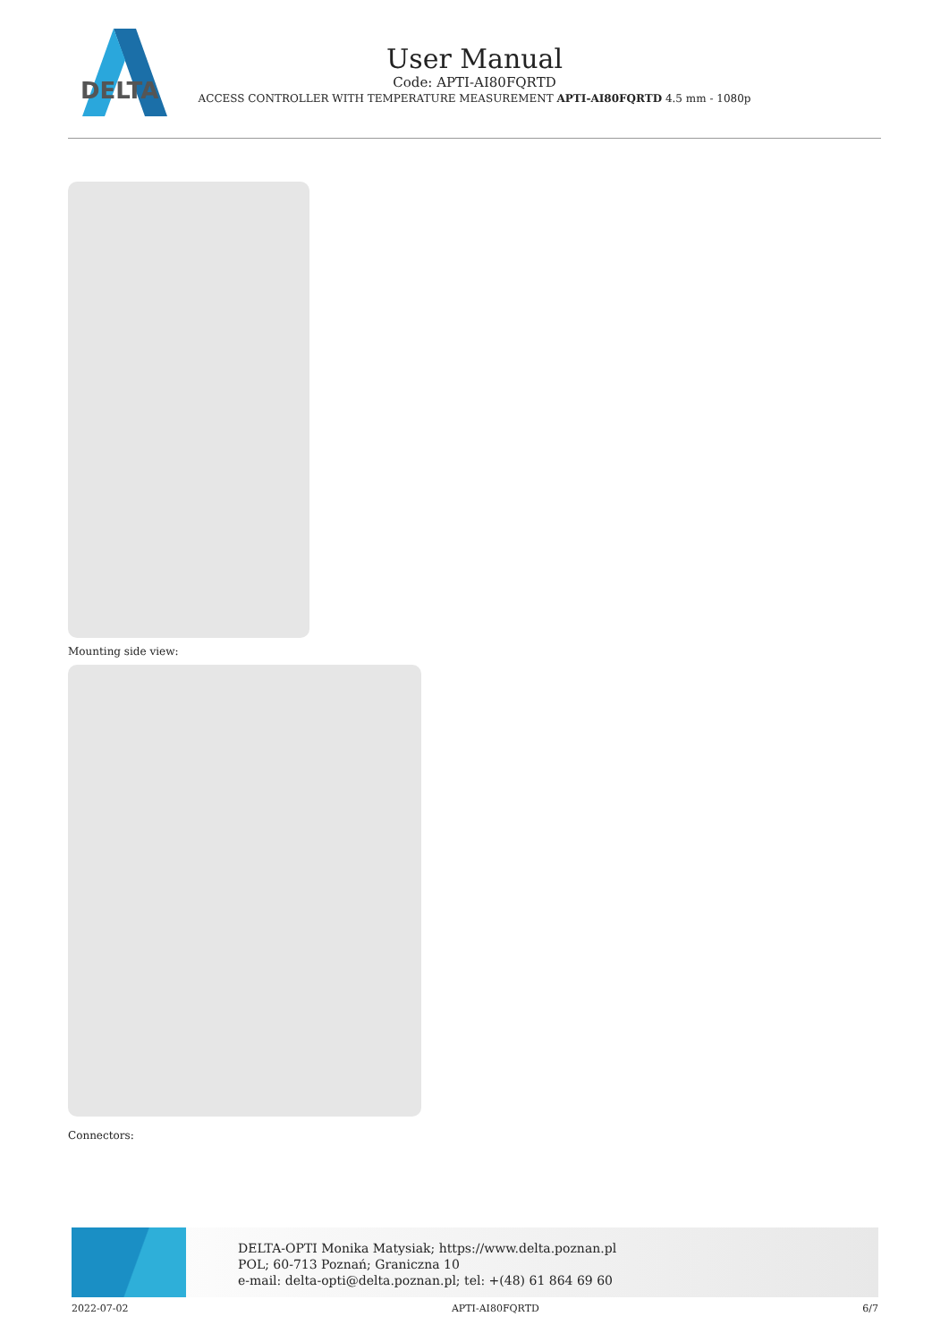DELTA
User Manual
Code: APTI-AI80FQRTD
ACCESS CONTROLLER WITH TEMPERATURE MEASUREMENT APTI-AI80FQRTD 4.5 mm - 1080p
Mounting side view:
Connectors:
DELTA-OPTI Monika Matysiak; https://www.delta.poznan.pl
POL; 60-713 Poznań; Graniczna 10
e-mail: delta-opti@delta.poznan.pl; tel: +(48) 61 864 69 60
2022-07-02 APTI-AI80FQRTD 6/7